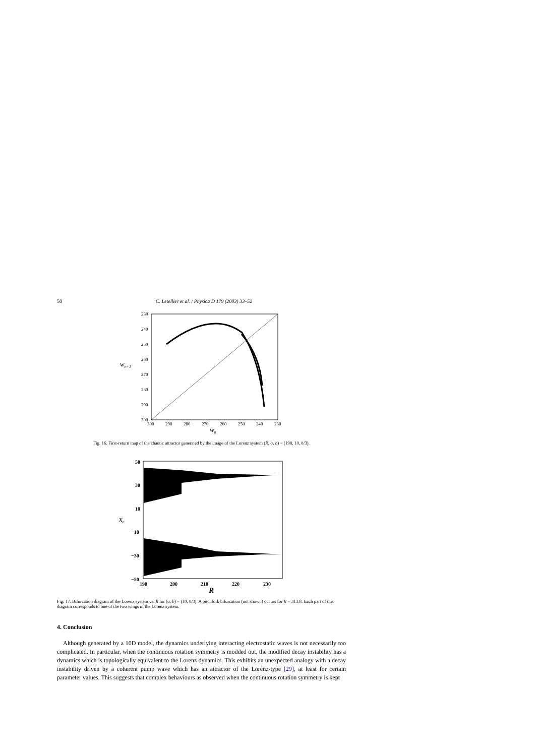50 C. Letellier et al. / Physica D 179 (2003) 33–52
230
240
250
260
270
280
290
300
300
290
280
270
260
250
240
230
wn+1
wn
Fig. 16. First-return map of the chaotic attractor generated by the image of the Lorenz system (R, σ, b) = (198, 10, 8/3).
50
30
10
−10
−30
−50
190
200
210
220
230
xn
R
Fig. 17. Bifurcation diagram of the Lorenz system vs. R for (σ, b) = (10, 8/3). A pitchfork bifurcation (not shown) occurs for R = 313.8. Each part of this diagram corresponds to one of the two wings of the Lorenz system.
4. Conclusion
Although generated by a 10D model, the dynamics underlying interacting electrostatic waves is not necessarily too complicated. In particular, when the continuous rotation symmetry is modded out, the modified decay instability has a dynamics which is topologically equivalent to the Lorenz dynamics. This exhibits an unexpected analogy with a decay instability driven by a coherent pump wave which has an attractor of the Lorenz-type [29], at least for certain parameter values. This suggests that complex behaviours as observed when the continuous rotation symmetry is kept